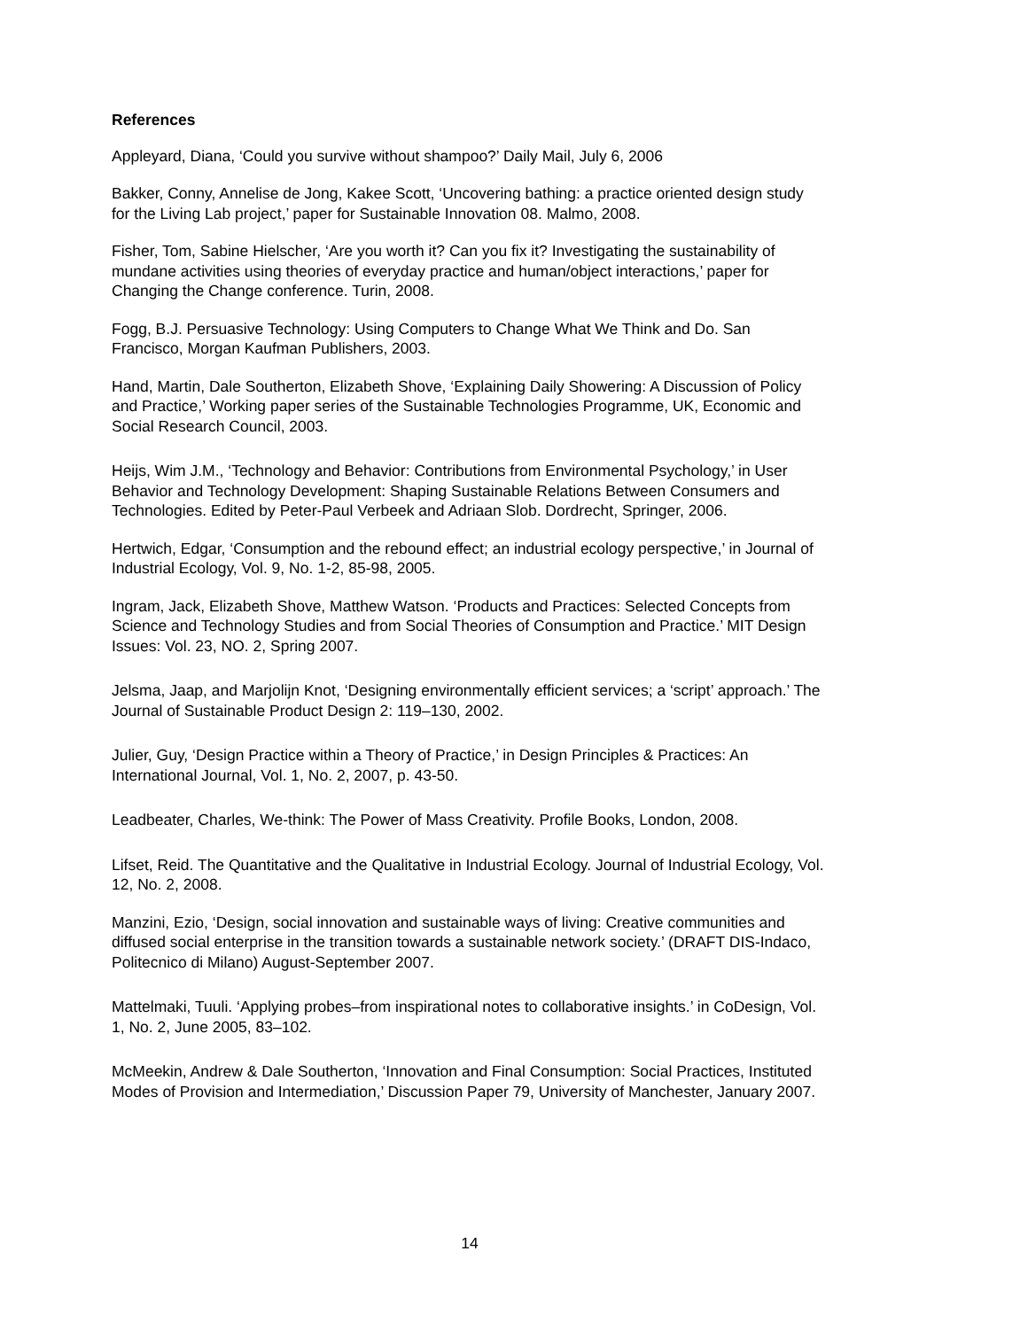References
Appleyard, Diana, ‘Could you survive without shampoo?’ Daily Mail, July 6, 2006
Bakker, Conny, Annelise de Jong, Kakee Scott, ‘Uncovering bathing: a practice oriented design study for the Living Lab project,’ paper for Sustainable Innovation 08. Malmo, 2008.
Fisher, Tom, Sabine Hielscher, ‘Are you worth it? Can you fix it? Investigating the sustainability of mundane activities using theories of everyday practice and human/object interactions,’ paper for Changing the Change conference. Turin, 2008.
Fogg, B.J. Persuasive Technology: Using Computers to Change What We Think and Do. San Francisco, Morgan Kaufman Publishers, 2003.
Hand, Martin, Dale Southerton, Elizabeth Shove, ‘Explaining Daily Showering: A Discussion of Policy and Practice,’ Working paper series of the Sustainable Technologies Programme, UK, Economic and Social Research Council, 2003.
Heijs, Wim J.M., ‘Technology and Behavior: Contributions from Environmental Psychology,’ in User Behavior and Technology Development: Shaping Sustainable Relations Between Consumers and Technologies. Edited by Peter-Paul Verbeek and Adriaan Slob. Dordrecht, Springer, 2006.
Hertwich, Edgar, ‘Consumption and the rebound effect; an industrial ecology perspective,’ in Journal of Industrial Ecology, Vol. 9, No. 1-2, 85-98, 2005.
Ingram, Jack, Elizabeth Shove, Matthew Watson. ‘Products and Practices: Selected Concepts from Science and Technology Studies and from Social Theories of Consumption and Practice.’ MIT Design Issues: Vol. 23, NO. 2, Spring 2007.
Jelsma, Jaap, and Marjolijn Knot, ‘Designing environmentally efficient services; a ‘script’ approach.’ The Journal of Sustainable Product Design 2: 119–130, 2002.
Julier, Guy, ‘Design Practice within a Theory of Practice,’ in Design Principles & Practices: An International Journal, Vol. 1, No. 2, 2007, p. 43-50.
Leadbeater, Charles, We-think: The Power of Mass Creativity. Profile Books, London, 2008.
Lifset, Reid. The Quantitative and the Qualitative in Industrial Ecology. Journal of Industrial Ecology, Vol. 12, No. 2, 2008.
Manzini, Ezio, ‘Design, social innovation and sustainable ways of living: Creative communities and diffused social enterprise in the transition towards a sustainable network society.’ (DRAFT DIS-Indaco, Politecnico di Milano) August-September 2007.
Mattelmaki, Tuuli. ‘Applying probes–from inspirational notes to collaborative insights.’ in CoDesign, Vol. 1, No. 2, June 2005, 83–102.
McMeekin, Andrew & Dale Southerton, ‘Innovation and Final Consumption: Social Practices, Instituted Modes of Provision and Intermediation,’ Discussion Paper 79, University of Manchester, January 2007.
14